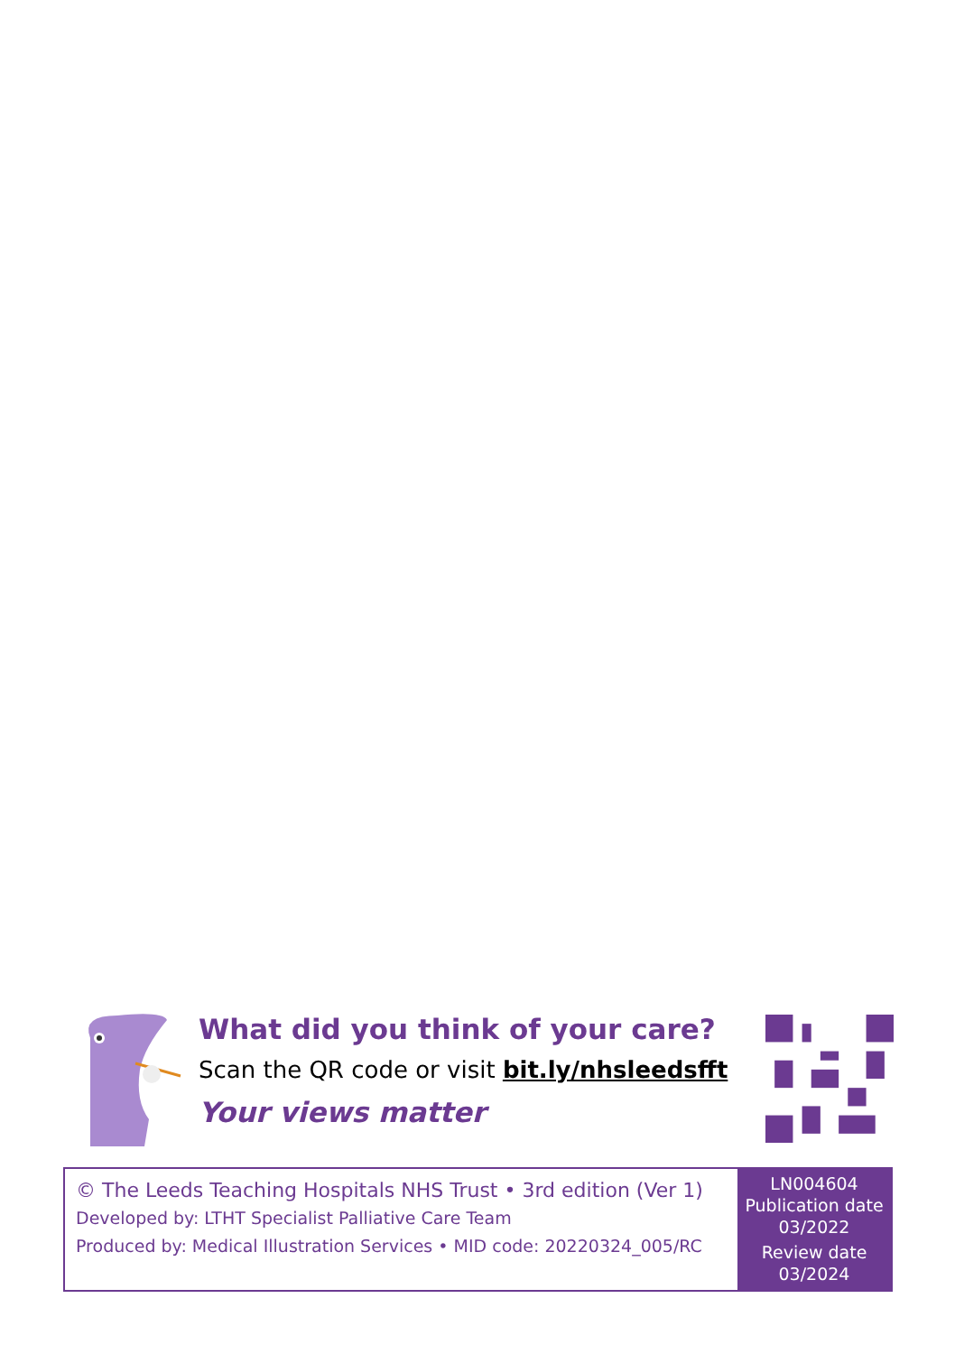What did you think of your care?
Scan the QR code or visit bit.ly/nhsleedsfft
Your views matter
© The Leeds Teaching Hospitals NHS Trust • 3rd edition (Ver 1)
Developed by: LTHT Specialist Palliative Care Team
Produced by: Medical Illustration Services • MID code: 20220324_005/RC
LN004604
Publication date
03/2022
Review date
03/2024